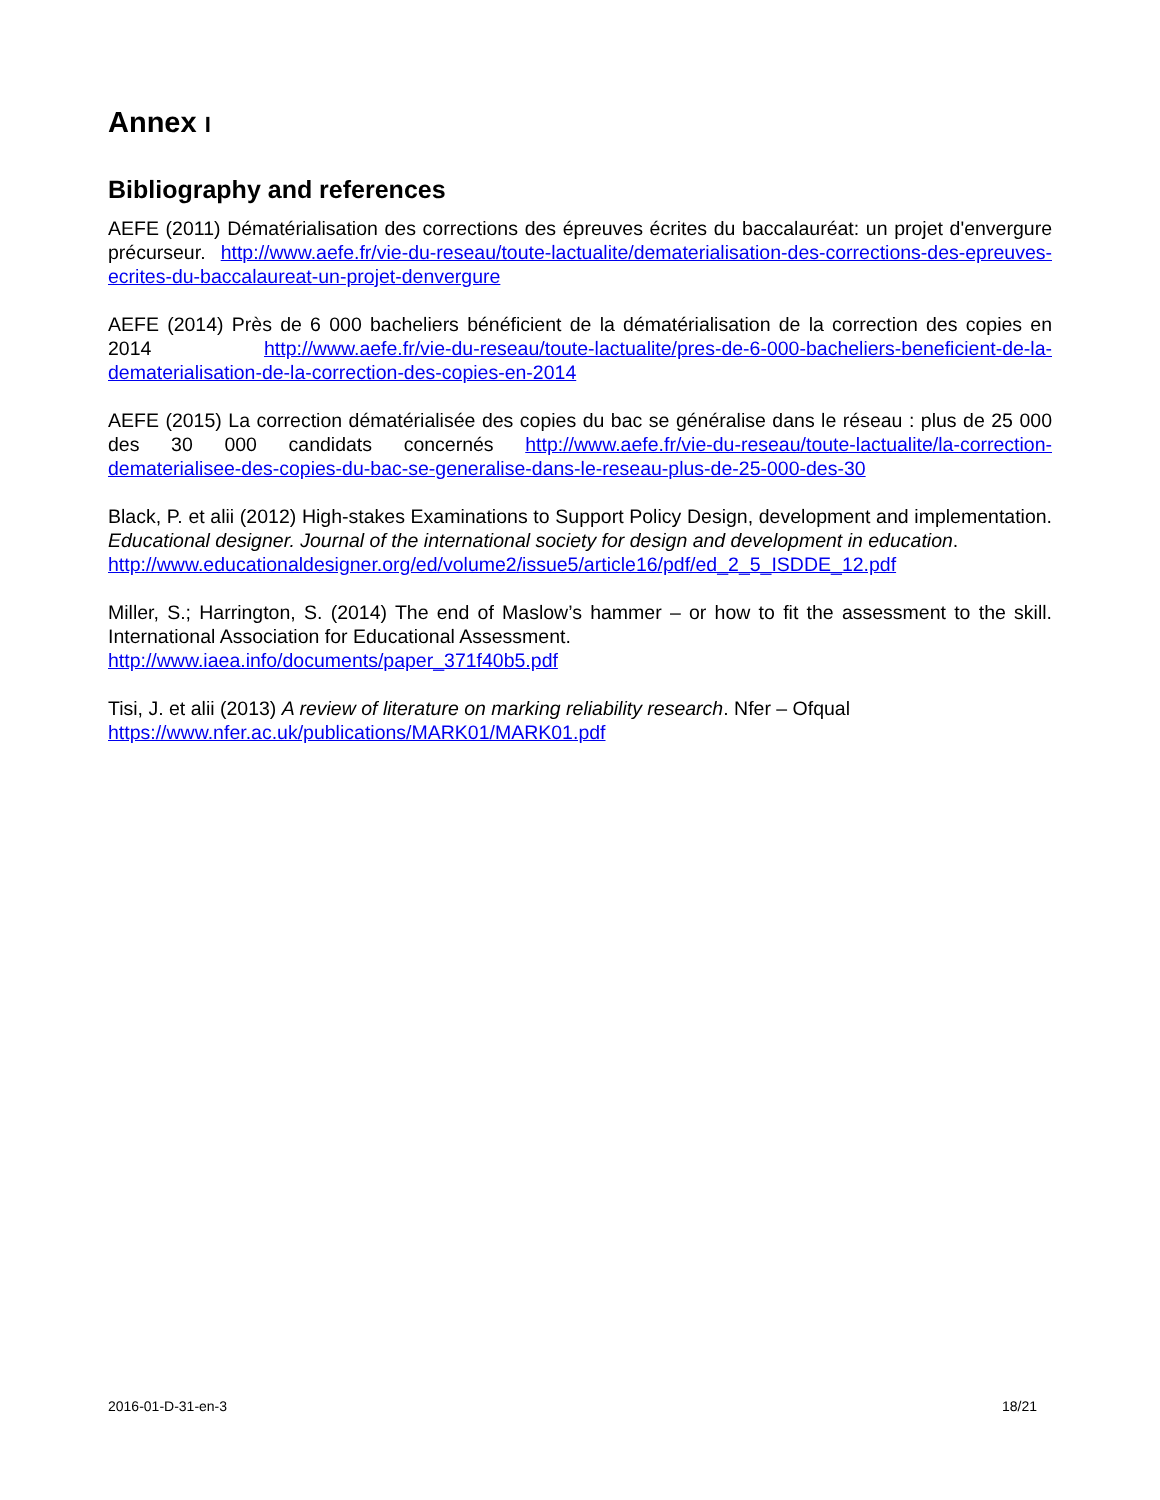Annex I
Bibliography and references
AEFE (2011) Dématérialisation des corrections des épreuves écrites du baccalauréat: un projet d'envergure précurseur. http://www.aefe.fr/vie-du-reseau/toute-lactualite/dematerialisation-des-corrections-des-epreuves-ecrites-du-baccalaureat-un-projet-denvergure
AEFE (2014) Près de 6 000 bacheliers bénéficient de la dématérialisation de la correction des copies en 2014 http://www.aefe.fr/vie-du-reseau/toute-lactualite/pres-de-6-000-bacheliers-beneficient-de-la-dematerialisation-de-la-correction-des-copies-en-2014
AEFE (2015) La correction dématérialisée des copies du bac se généralise dans le réseau : plus de 25 000 des 30 000 candidats concernés http://www.aefe.fr/vie-du-reseau/toute-lactualite/la-correction-dematerialisee-des-copies-du-bac-se-generalise-dans-le-reseau-plus-de-25-000-des-30
Black, P. et alii (2012) High-stakes Examinations to Support Policy Design, development and implementation. Educational designer. Journal of the international society for design and development in education.
http://www.educationaldesigner.org/ed/volume2/issue5/article16/pdf/ed_2_5_ISDDE_12.pdf
Miller, S.; Harrington, S. (2014) The end of Maslow’s hammer – or how to fit the assessment to the skill. International Association for Educational Assessment.
http://www.iaea.info/documents/paper_371f40b5.pdf
Tisi, J. et alii (2013) A review of literature on marking reliability research. Nfer – Ofqual
https://www.nfer.ac.uk/publications/MARK01/MARK01.pdf
2016-01-D-31-en-3 18/21